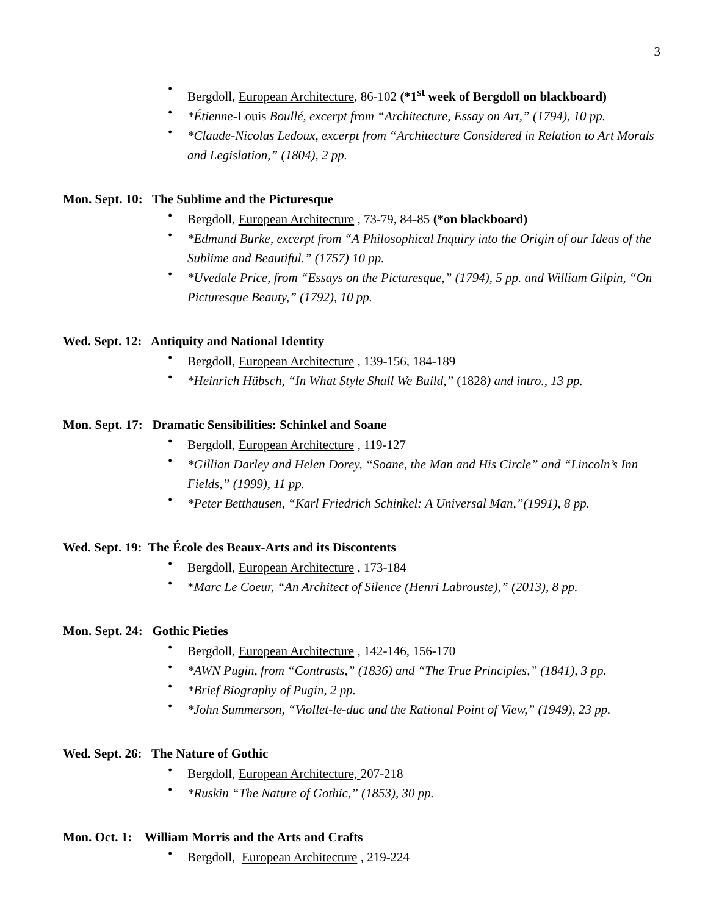3
Bergdoll, European Architecture, 86-102 (*1<sup>st</sup> week of Bergdoll on blackboard)
*Étienne-Louis Boullé, excerpt from “Architecture, Essay on Art,” (1794), 10 pp.
*Claude-Nicolas Ledoux, excerpt from “Architecture Considered in Relation to Art Morals and Legislation,” (1804), 2 pp.
Mon. Sept. 10: The Sublime and the Picturesque
Bergdoll, European Architecture , 73-79, 84-85 (*on blackboard)
*Edmund Burke, excerpt from “A Philosophical Inquiry into the Origin of our Ideas of the Sublime and Beautiful.” (1757) 10 pp.
*Uvedale Price, from “Essays on the Picturesque,” (1794), 5 pp. and William Gilpin, “On Picturesque Beauty,” (1792), 10 pp.
Wed. Sept. 12: Antiquity and National Identity
Bergdoll, European Architecture , 139-156, 184-189
*Heinrich Hübsch, “In What Style Shall We Build,” (1828) and intro., 13 pp.
Mon. Sept. 17: Dramatic Sensibilities: Schinkel and Soane
Bergdoll, European Architecture , 119-127
*Gillian Darley and Helen Dorey, “Soane, the Man and His Circle” and “Lincoln’s Inn Fields,” (1999), 11 pp.
*Peter Betthausen, “Karl Friedrich Schinkel: A Universal Man,”(1991), 8 pp.
Wed. Sept. 19: The École des Beaux-Arts and its Discontents
Bergdoll, European Architecture , 173-184
*Marc Le Coeur, “An Architect of Silence (Henri Labrouste),” (2013), 8 pp.
Mon. Sept. 24: Gothic Pieties
Bergdoll, European Architecture , 142-146, 156-170
*AWN Pugin, from “Contrasts,” (1836) and “The True Principles,” (1841), 3 pp.
*Brief Biography of Pugin, 2 pp.
*John Summerson, “Viollet-le-duc and the Rational Point of View,” (1949), 23 pp.
Wed. Sept. 26: The Nature of Gothic
Bergdoll, European Architecture, 207-218
*Ruskin “The Nature of Gothic,” (1853), 30 pp.
Mon. Oct. 1: William Morris and the Arts and Crafts
Bergdoll, European Architecture , 219-224